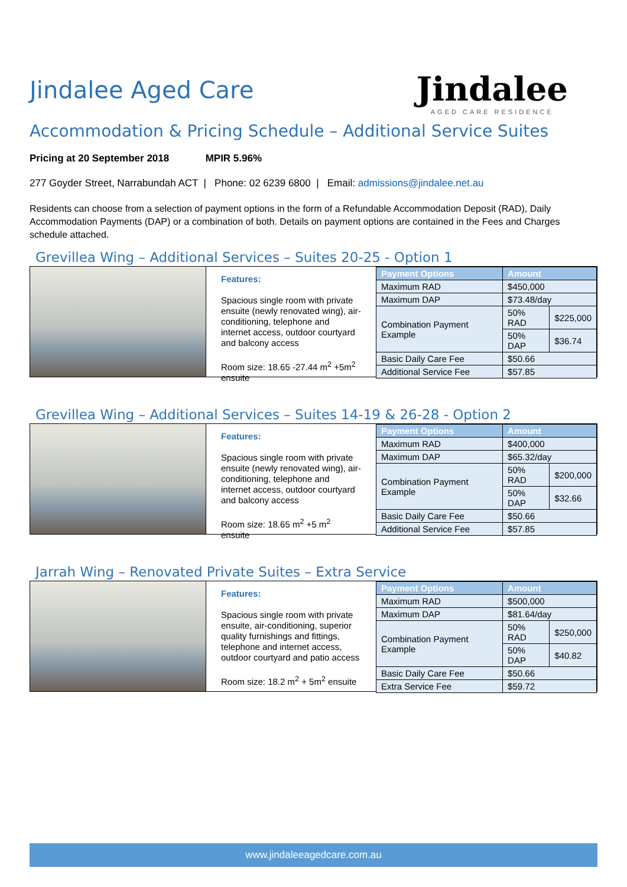Jindalee Aged Care
Jindalee
AGED CARE RESIDENCE
Accommodation & Pricing Schedule – Additional Service Suites
Pricing at 20 September 2018 MPIR 5.96%
277 Goyder Street, Narrabundah ACT | Phone: 02 6239 6800 | Email: admissions@jindalee.net.au
Residents can choose from a selection of payment options in the form of a Refundable Accommodation Deposit (RAD), Daily Accommodation Payments (DAP) or a combination of both. Details on payment options are contained in the Fees and Charges schedule attached.
Grevillea Wing – Additional Services – Suites 20-25 - Option 1
Features:
Spacious single room with private ensuite (newly renovated wing), air-conditioning, telephone and internet access, outdoor courtyard and balcony access
Room size: 18.65 -27.44 m<sup>2</sup> +5m<sup>2</sup> ensuite
| Payment Options | Amount | |
| --- | --- | --- |
| Maximum RAD | $450,000 | |
| Maximum DAP | $73.48/day | |
| Combination Payment Example | 50% RAD | $225,000 |
| | 50% DAP | $36.74 |
| Basic Daily Care Fee | $50.66 | |
| Additional Service Fee | $57.85 | |
Grevillea Wing – Additional Services – Suites 14-19 & 26-28 - Option 2
Features:
Spacious single room with private ensuite (newly renovated wing), air-conditioning, telephone and internet access, outdoor courtyard and balcony access
Room size: 18.65 m<sup>2</sup> +5 m<sup>2</sup> ensuite
| Payment Options | Amount | |
| --- | --- | --- |
| Maximum RAD | $400,000 | |
| Maximum DAP | $65.32/day | |
| Combination Payment Example | 50% RAD | $200,000 |
| | 50% DAP | $32.66 |
| Basic Daily Care Fee | $50.66 | |
| Additional Service Fee | $57.85 | |
Jarrah Wing – Renovated Private Suites – Extra Service
Features:
Spacious single room with private ensuite, air-conditioning, superior quality furnishings and fittings, telephone and internet access, outdoor courtyard and patio access
Room size: 18.2 m<sup>2</sup> + 5m<sup>2</sup> ensuite
| Payment Options | Amount | |
| --- | --- | --- |
| Maximum RAD | $500,000 | |
| Maximum DAP | $81.64/day | |
| Combination Payment Example | 50% RAD | $250,000 |
| | 50% DAP | $40.82 |
| Basic Daily Care Fee | $50.66 | |
| Extra Service Fee | $59.72 | |
www.jindaleeagedcare.com.au